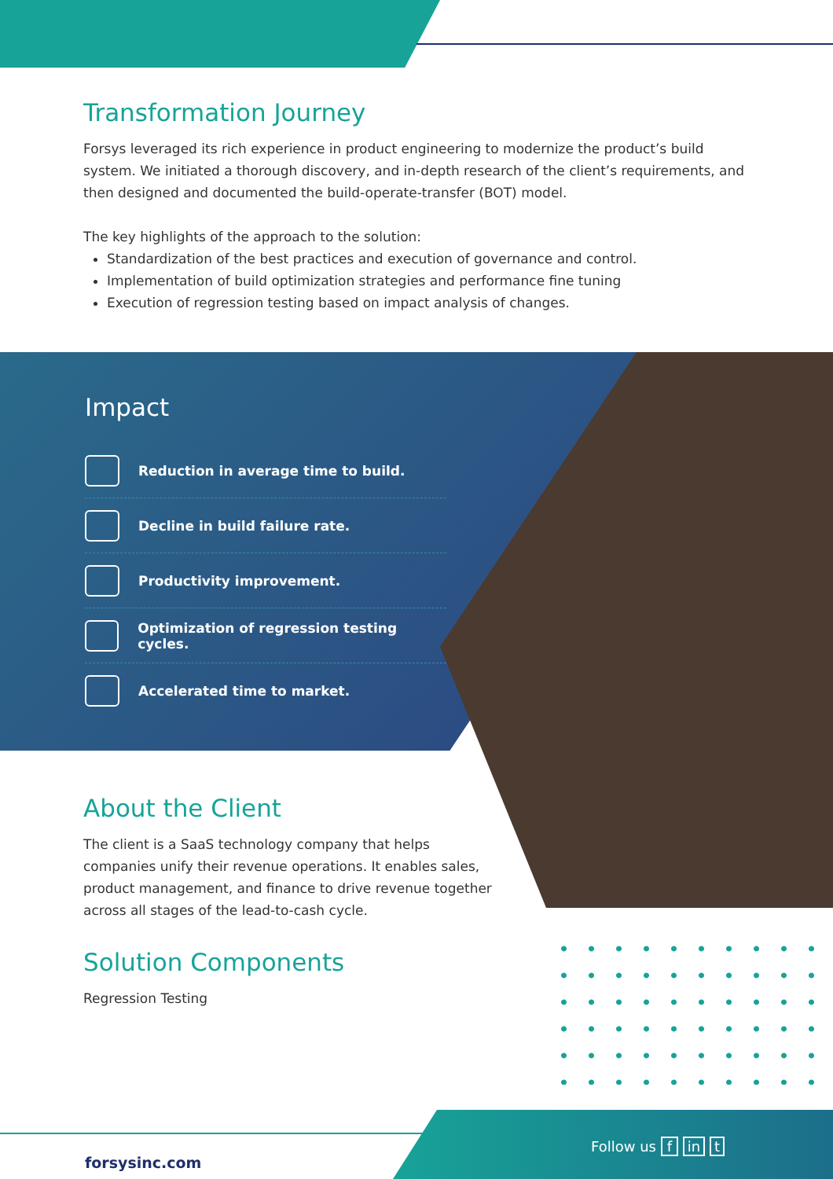Transformation Journey
Forsys leveraged its rich experience in product engineering to modernize the product’s build system. We initiated a thorough discovery, and in-depth research of the client’s requirements, and then designed and documented the build-operate-transfer (BOT) model.
The key highlights of the approach to the solution:
Standardization of the best practices and execution of governance and control.
Implementation of build optimization strategies and performance fine tuning
Execution of regression testing based on impact analysis of changes.
Impact
Reduction in average time to build.
Decline in build failure rate.
Productivity improvement.
Optimization of regression testing cycles.
Accelerated time to market.
About the Client
The client is a SaaS technology company that helps companies unify their revenue operations. It enables sales, product management, and finance to drive revenue together across all stages of the lead-to-cash cycle.
Solution Components
Regression Testing
forsysinc.com
Follow us f in t